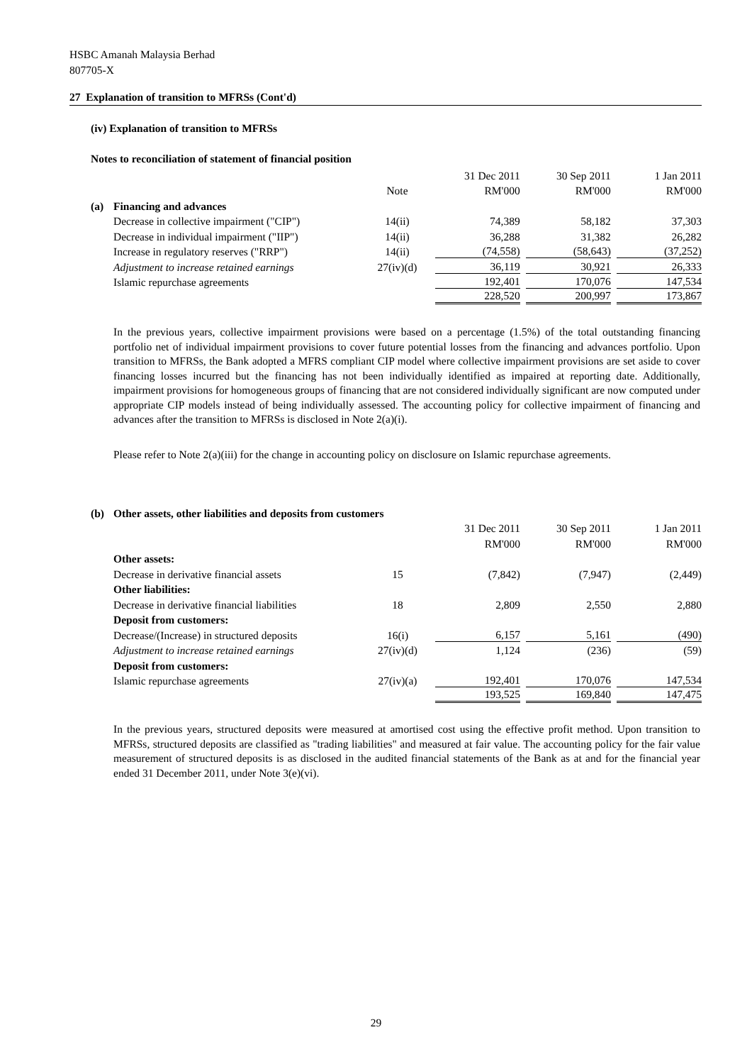HSBC Amanah Malaysia Berhad
807705-X
27 Explanation of transition to MFRSs (Cont'd)
(iv) Explanation of transition to MFRSs
Notes to reconciliation of statement of financial position
| | | | 31 Dec 2011 | 30 Sep 2011 | 1 Jan 2011 |
| --- | --- | --- | --- | --- | --- |
| | | Note | RM'000 | RM'000 | RM'000 |
| (a) | Financing and advances | | | | |
| | Decrease in collective impairment ("CIP") | 14(ii) | 74,389 | 58,182 | 37,303 |
| | Decrease in individual impairment ("IIP") | 14(ii) | 36,288 | 31,382 | 26,282 |
| | Increase in regulatory reserves ("RRP") | 14(ii) | (74,558) | (58,643) | (37,252) |
| | Adjustment to increase retained earnings | 27(iv)(d) | 36,119 | 30,921 | 26,333 |
| | Islamic repurchase agreements | | 192,401 | 170,076 | 147,534 |
| | | | 228,520 | 200,997 | 173,867 |
In the previous years, collective impairment provisions were based on a percentage (1.5%) of the total outstanding financing portfolio net of individual impairment provisions to cover future potential losses from the financing and advances portfolio. Upon transition to MFRSs, the Bank adopted a MFRS compliant CIP model where collective impairment provisions are set aside to cover financing losses incurred but the financing has not been individually identified as impaired at reporting date. Additionally, impairment provisions for homogeneous groups of financing that are not considered individually significant are now computed under appropriate CIP models instead of being individually assessed. The accounting policy for collective impairment of financing and advances after the transition to MFRSs is disclosed in Note 2(a)(i).
Please refer to Note 2(a)(iii) for the change in accounting policy on disclosure on Islamic repurchase agreements.
| (b) | Other assets, other liabilities and deposits from customers | | | | |
| | | | 31 Dec 2011 | 30 Sep 2011 | 1 Jan 2011 |
| | | | RM'000 | RM'000 | RM'000 |
| | Other assets: | | | | |
| | Decrease in derivative financial assets | 15 | (7,842) | (7,947) | (2,449) |
| | Other liabilities: | | | | |
| | Decrease in derivative financial liabilities | 18 | 2,809 | 2,550 | 2,880 |
| | Deposit from customers: | | | | |
| | Decrease/(Increase) in structured deposits | 16(i) | 6,157 | 5,161 | (490) |
| | Adjustment to increase retained earnings | 27(iv)(d) | 1,124 | (236) | (59) |
| | Deposit from customers: | | | | |
| | Islamic repurchase agreements | 27(iv)(a) | 192,401 | 170,076 | 147,534 |
| | | | 193,525 | 169,840 | 147,475 |
In the previous years, structured deposits were measured at amortised cost using the effective profit method. Upon transition to MFRSs, structured deposits are classified as "trading liabilities" and measured at fair value. The accounting policy for the fair value measurement of structured deposits is as disclosed in the audited financial statements of the Bank as at and for the financial year ended 31 December 2011, under Note 3(e)(vi).
29